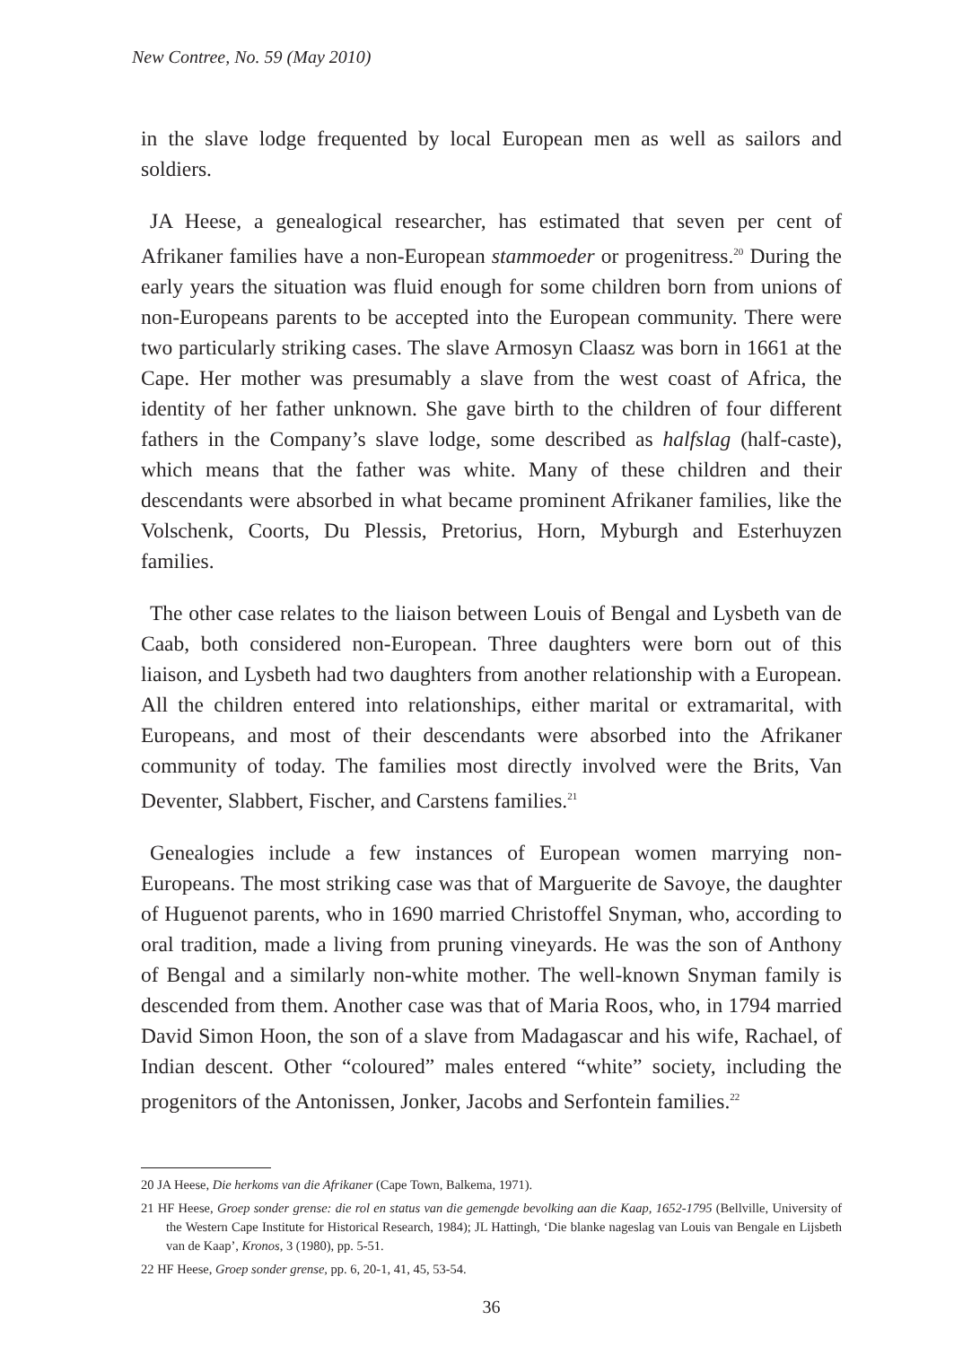New Contree, No. 59 (May 2010)
in the slave lodge frequented by local European men as well as sailors and soldiers.
JA Heese, a genealogical researcher, has estimated that seven per cent of Afrikaner families have a non-European stammoeder or progenitress.<sup>20</sup> During the early years the situation was fluid enough for some children born from unions of non-Europeans parents to be accepted into the European community. There were two particularly striking cases. The slave Armosyn Claasz was born in 1661 at the Cape. Her mother was presumably a slave from the west coast of Africa, the identity of her father unknown. She gave birth to the children of four different fathers in the Company’s slave lodge, some described as halfslag (half-caste), which means that the father was white. Many of these children and their descendants were absorbed in what became prominent Afrikaner families, like the Volschenk, Coorts, Du Plessis, Pretorius, Horn, Myburgh and Esterhuyzen families.
The other case relates to the liaison between Louis of Bengal and Lysbeth van de Caab, both considered non-European. Three daughters were born out of this liaison, and Lysbeth had two daughters from another relationship with a European. All the children entered into relationships, either marital or extramarital, with Europeans, and most of their descendants were absorbed into the Afrikaner community of today. The families most directly involved were the Brits, Van Deventer, Slabbert, Fischer, and Carstens families.<sup>21</sup>
Genealogies include a few instances of European women marrying non-Europeans. The most striking case was that of Marguerite de Savoye, the daughter of Huguenot parents, who in 1690 married Christoffel Snyman, who, according to oral tradition, made a living from pruning vineyards. He was the son of Anthony of Bengal and a similarly non-white mother. The well-known Snyman family is descended from them. Another case was that of Maria Roos, who, in 1794 married David Simon Hoon, the son of a slave from Madagascar and his wife, Rachael, of Indian descent. Other “coloured” males entered “white” society, including the progenitors of the Antonissen, Jonker, Jacobs and Serfontein families.<sup>22</sup>
20 JA Heese, Die herkoms van die Afrikaner (Cape Town, Balkema, 1971).
21 HF Heese, Groep sonder grense: die rol en status van die gemengde bevolking aan die Kaap, 1652-1795 (Bellville, University of the Western Cape Institute for Historical Research, 1984); JL Hattingh, ‘Die blanke nageslag van Louis van Bengale en Lijsbeth van de Kaap’, Kronos, 3 (1980), pp. 5-51.
22 HF Heese, Groep sonder grense, pp. 6, 20-1, 41, 45, 53-54.
36